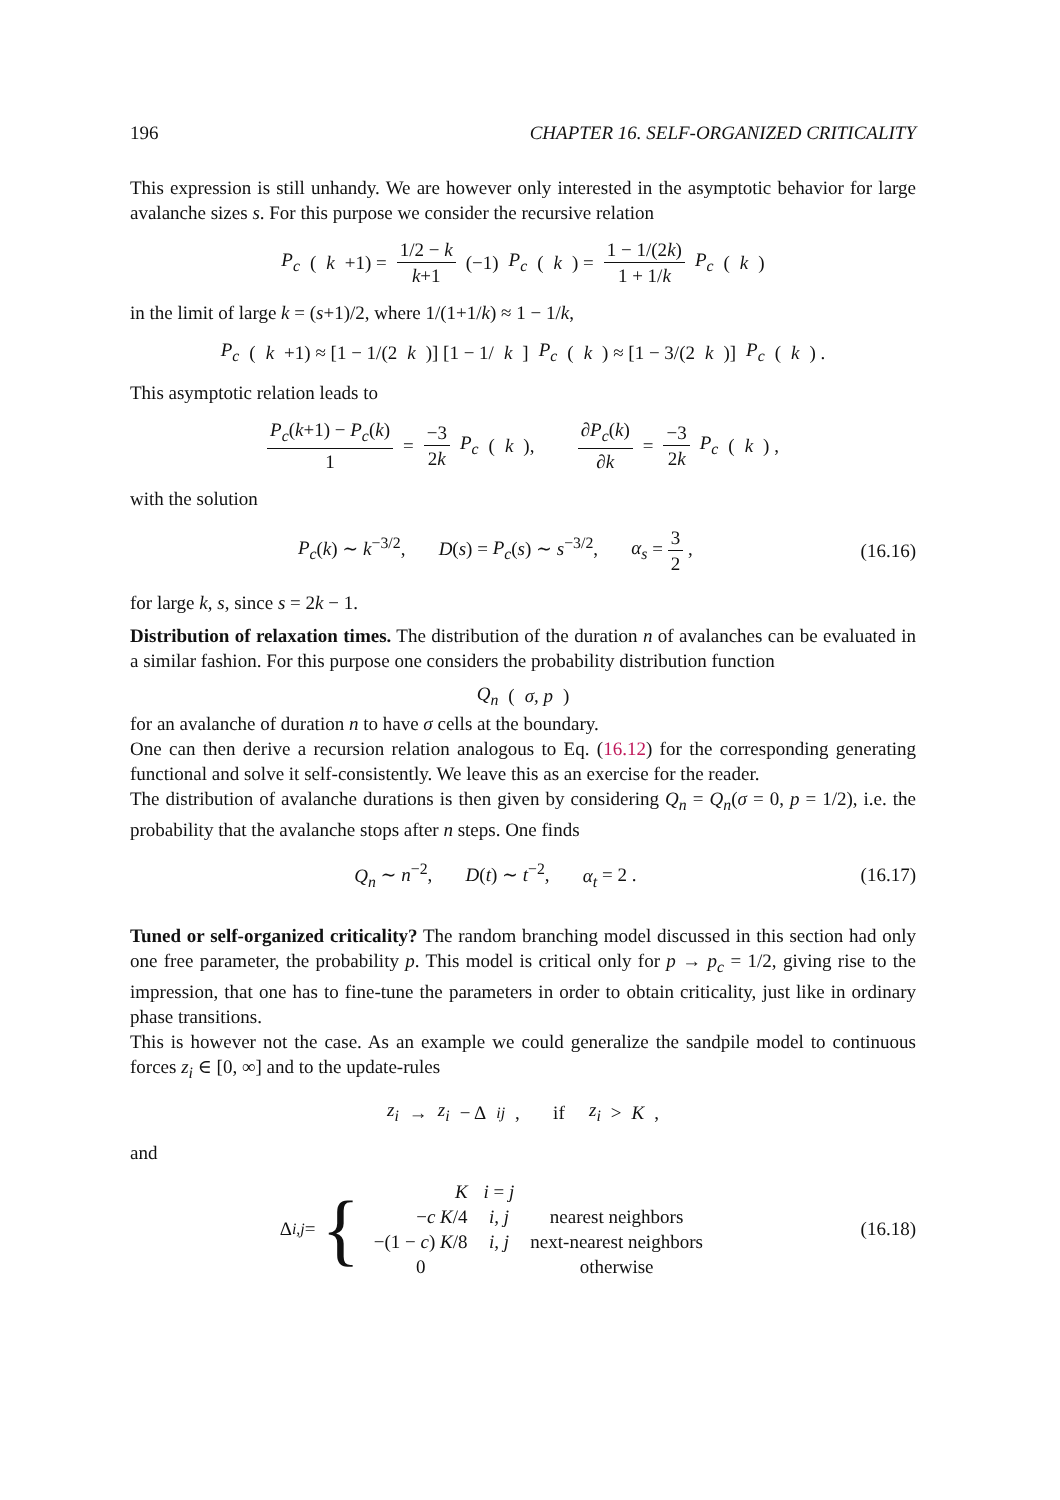196 CHAPTER 16. SELF-ORGANIZED CRITICALITY
This expression is still unhandy. We are however only interested in the asymptotic behavior for large avalanche sizes s. For this purpose we consider the recursive relation
P<sub>c</sub> (k +1) = 1/2 − k k+1 (−1) P<sub>c</sub> (k) = 1 − 1/(2k) 1 + 1/k P<sub>c</sub> (k)
in the limit of large k = (s+1)/2, where 1/(1+1/k) ≈ 1 − 1/k,
P<sub>c</sub> (k +1) ≈ [1 − 1/(2 k)] [1 − 1/ k] P<sub>c</sub> (k) ≈ [1 − 3/(2 k)] P<sub>c</sub> (k) .
This asymptotic relation leads to
P<sub>c</sub>(k+1) − P<sub>c</sub>(k) 1 = −3 2k P<sub>c</sub> (k), ∂P<sub>c</sub>(k) ∂k = −3 2k P<sub>c</sub> (k) ,
with the solution
P<sub>c</sub>(k) ∼ k<sup>−3/2</sup>, D(s) = P<sub>c</sub>(s) ∼ s<sup>−3/2</sup>, α<sub>s</sub> = 3 2 , (16.16)
for large k, s, since s = 2k − 1.
Distribution of relaxation times. The distribution of the duration n of avalanches can be evaluated in a similar fashion. For this purpose one considers the probability distribution function
Q<sub>n</sub> (σ, p)
for an avalanche of duration n to have σ cells at the boundary.
One can then derive a recursion relation analogous to Eq. (16.12) for the corresponding generating functional and solve it self-consistently. We leave this as an exercise for the reader.
The distribution of avalanche durations is then given by considering Q<sub>n</sub> = Q<sub>n</sub>(σ = 0, p = 1/2), i.e. the probability that the avalanche stops after n steps. One finds
Q<sub>n</sub> ∼ n<sup>−2</sup>, D(t) ∼ t<sup>−2</sup>, α<sub>t</sub> = 2 . (16.17)
Tuned or self-organized criticality? The random branching model discussed in this section had only one free parameter, the probability p. This model is critical only for p → p<sub>c</sub> = 1/2, giving rise to the impression, that one has to fine-tune the parameters in order to obtain criticality, just like in ordinary phase transitions.
This is however not the case. As an example we could generalize the sandpile model to continuous forces z<sub>i</sub> ∈ [0, ∞] and to the update-rules
z<sub>i</sub> → z<sub>i</sub> − Δ<sub>ij</sub>, if z<sub>i</sub> > K ,
and
Δ<sub>i,j</sub> = {
| K | i = j | |
| − c K /4 | i, j | nearest neighbors |
| −(1 − c ) K /8 | i, j | next-nearest neighbors |
| 0 | | otherwise |
(16.18)